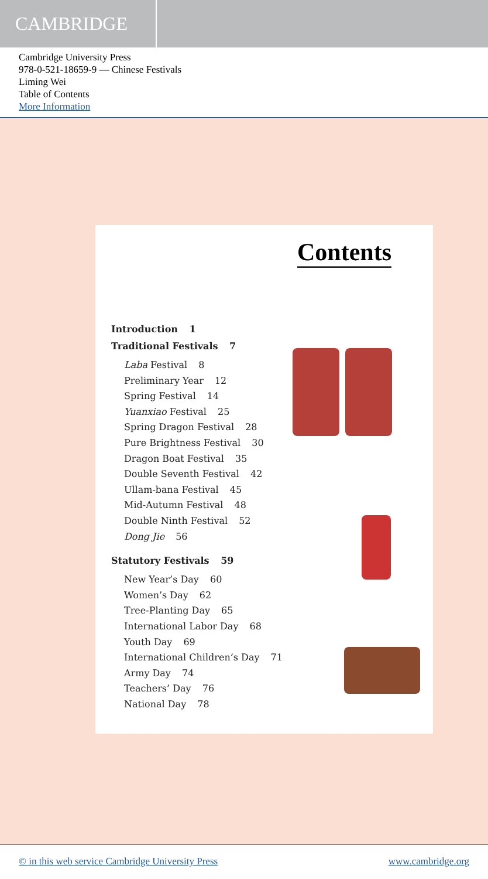CAMBRIDGE
Cambridge University Press
978-0-521-18659-9 — Chinese Festivals
Liming Wei
Table of Contents
More Information
Contents
Introduction 1
Traditional Festivals 7
Laba Festival 8
Preliminary Year 12
Spring Festival 14
Yuanxiao Festival 25
Spring Dragon Festival 28
Pure Brightness Festival 30
Dragon Boat Festival 35
Double Seventh Festival 42
Ullam-bana Festival 45
Mid-Autumn Festival 48
Double Ninth Festival 52
Dong Jie 56
Statutory Festivals 59
New Year’s Day 60
Women’s Day 62
Tree-Planting Day 65
International Labor Day 68
Youth Day 69
International Children’s Day 71
Army Day 74
Teachers’ Day 76
National Day 78
© in this web service Cambridge University Press www.cambridge.org